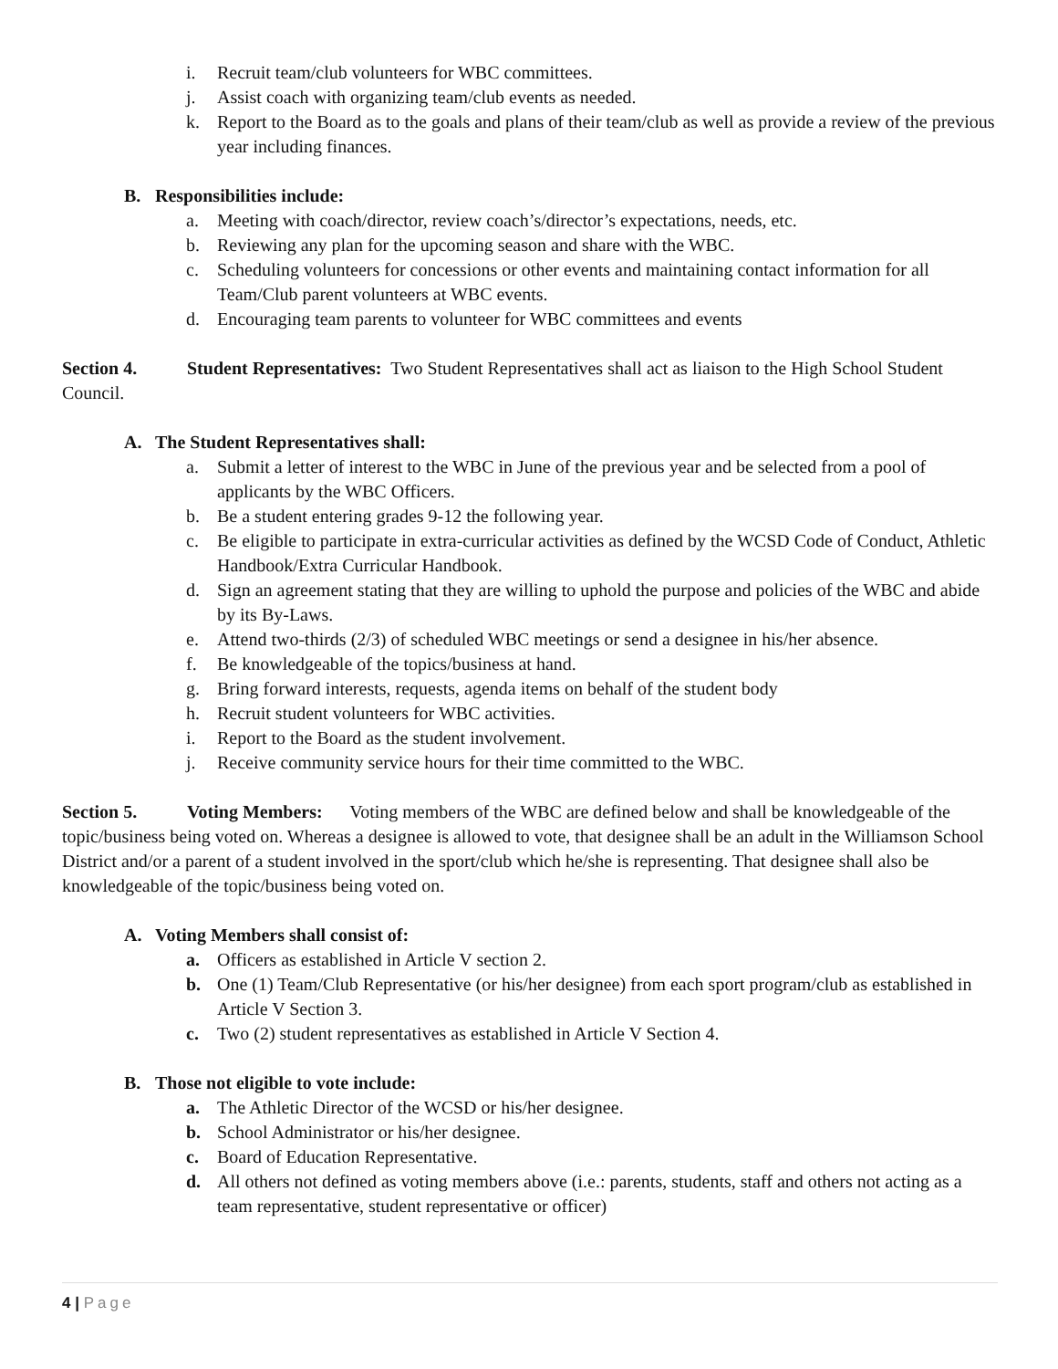i. Recruit team/club volunteers for WBC committees.
j. Assist coach with organizing team/club events as needed.
k. Report to the Board as to the goals and plans of their team/club as well as provide a review of the previous year including finances.
B. Responsibilities include:
a. Meeting with coach/director, review coach’s/director’s expectations, needs, etc.
b. Reviewing any plan for the upcoming season and share with the WBC.
c. Scheduling volunteers for concessions or other events and maintaining contact information for all Team/Club parent volunteers at WBC events.
d. Encouraging team parents to volunteer for WBC committees and events
Section 4. Student Representatives: Two Student Representatives shall act as liaison to the High School Student Council.
A. The Student Representatives shall:
a. Submit a letter of interest to the WBC in June of the previous year and be selected from a pool of applicants by the WBC Officers.
b. Be a student entering grades 9-12 the following year.
c. Be eligible to participate in extra-curricular activities as defined by the WCSD Code of Conduct, Athletic Handbook/Extra Curricular Handbook.
d. Sign an agreement stating that they are willing to uphold the purpose and policies of the WBC and abide by its By-Laws.
e. Attend two-thirds (2/3) of scheduled WBC meetings or send a designee in his/her absence.
f. Be knowledgeable of the topics/business at hand.
g. Bring forward interests, requests, agenda items on behalf of the student body
h. Recruit student volunteers for WBC activities.
i. Report to the Board as the student involvement.
j. Receive community service hours for their time committed to the WBC.
Section 5. Voting Members: Voting members of the WBC are defined below and shall be knowledgeable of the topic/business being voted on. Whereas a designee is allowed to vote, that designee shall be an adult in the Williamson School District and/or a parent of a student involved in the sport/club which he/she is representing. That designee shall also be knowledgeable of the topic/business being voted on.
A. Voting Members shall consist of:
a. Officers as established in Article V section 2.
b. One (1) Team/Club Representative (or his/her designee) from each sport program/club as established in Article V Section 3.
c. Two (2) student representatives as established in Article V Section 4.
B. Those not eligible to vote include:
a. The Athletic Director of the WCSD or his/her designee.
b. School Administrator or his/her designee.
c. Board of Education Representative.
d. All others not defined as voting members above (i.e.: parents, students, staff and others not acting as a team representative, student representative or officer)
4 | Page